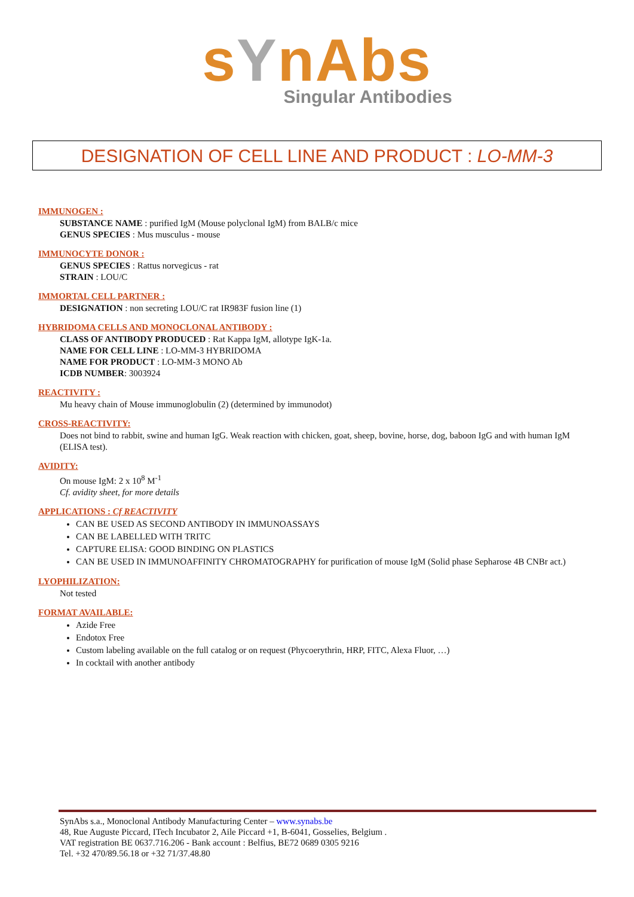sYnAbs
Singular Antibodies
DESIGNATION OF CELL LINE AND PRODUCT : LO-MM-3
IMMUNOGEN :
SUBSTANCE NAME : purified IgM (Mouse polyclonal IgM) from BALB/c mice
GENUS SPECIES : Mus musculus - mouse
IMMUNOCYTE DONOR :
GENUS SPECIES : Rattus norvegicus - rat
STRAIN : LOU/C
IMMORTAL CELL PARTNER :
DESIGNATION : non secreting LOU/C rat IR983F fusion line (1)
HYBRIDOMA CELLS AND MONOCLONAL ANTIBODY :
CLASS OF ANTIBODY PRODUCED : Rat Kappa IgM, allotype IgK-1a.
NAME FOR CELL LINE : LO-MM-3 HYBRIDOMA
NAME FOR PRODUCT : LO-MM-3 MONO Ab
ICDB NUMBER: 3003924
REACTIVITY :
Mu heavy chain of Mouse immunoglobulin (2) (determined by immunodot)
CROSS-REACTIVITY:
Does not bind to rabbit, swine and human IgG. Weak reaction with chicken, goat, sheep, bovine, horse, dog, baboon IgG and with human IgM (ELISA test).
AVIDITY:
On mouse IgM: 2 x 10<sup>8</sup> M<sup>-1</sup>
Cf. avidity sheet, for more details
APPLICATIONS : Cf REACTIVITY
CAN BE USED AS SECOND ANTIBODY IN IMMUNOASSAYS
CAN BE LABELLED WITH TRITC
CAPTURE ELISA: GOOD BINDING ON PLASTICS
CAN BE USED IN IMMUNOAFFINITY CHROMATOGRAPHY for purification of mouse IgM (Solid phase Sepharose 4B CNBr act.)
LYOPHILIZATION:
Not tested
FORMAT AVAILABLE:
Azide Free
Endotox Free
Custom labeling available on the full catalog or on request (Phycoerythrin, HRP, FITC, Alexa Fluor, …)
In cocktail with another antibody
SynAbs s.a., Monoclonal Antibody Manufacturing Center – www.synabs.be
48, Rue Auguste Piccard, ITech Incubator 2, Aile Piccard +1, B-6041, Gosselies, Belgium .
VAT registration BE 0637.716.206 - Bank account : Belfius, BE72 0689 0305 9216
Tel. +32 470/89.56.18 or +32 71/37.48.80